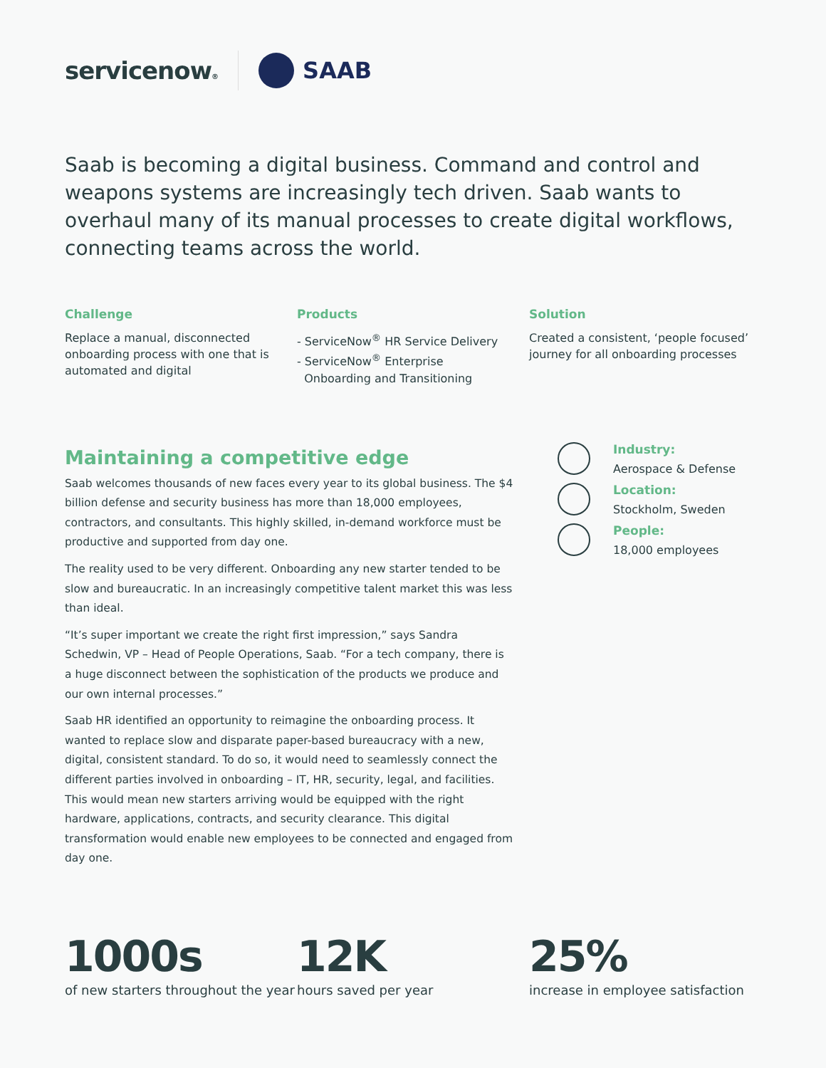servicenow® SAAB
Saab is becoming a digital business. Command and control and weapons systems are increasingly tech driven. Saab wants to overhaul many of its manual processes to create digital workflows, connecting teams across the world.
Challenge
Replace a manual, disconnected onboarding process with one that is automated and digital
Products
- ServiceNow<sup>®</sup> HR Service Delivery
- ServiceNow<sup>®</sup> Enterprise
Onboarding and Transitioning
Solution
Created a consistent, ‘people focused’ journey for all onboarding processes
Maintaining a competitive edge
Saab welcomes thousands of new faces every year to its global business. The $4 billion defense and security business has more than 18,000 employees, contractors, and consultants. This highly skilled, in-demand workforce must be productive and supported from day one.
The reality used to be very different. Onboarding any new starter tended to be slow and bureaucratic. In an increasingly competitive talent market this was less than ideal.
“It’s super important we create the right first impression,” says Sandra Schedwin, VP – Head of People Operations, Saab. “For a tech company, there is a huge disconnect between the sophistication of the products we produce and our own internal processes.”
Saab HR identified an opportunity to reimagine the onboarding process. It wanted to replace slow and disparate paper-based bureaucracy with a new, digital, consistent standard. To do so, it would need to seamlessly connect the different parties involved in onboarding – IT, HR, security, legal, and facilities. This would mean new starters arriving would be equipped with the right hardware, applications, contracts, and security clearance. This digital transformation would enable new employees to be connected and engaged from day one.
Industry:
Aerospace & Defense
Location:
Stockholm, Sweden
People:
18,000 employees
1000s
of new starters throughout the year
12K
hours saved per year
25%
increase in employee satisfaction